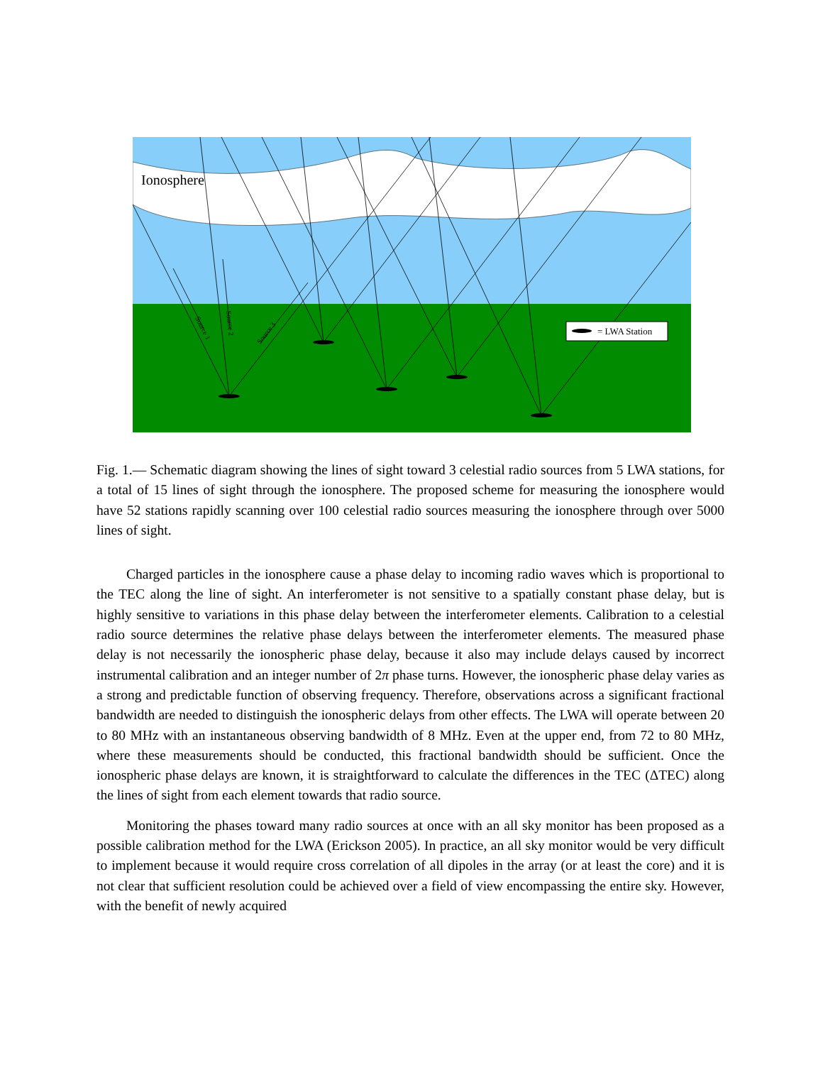Ionosphere
= LWA Station
Source 1
Source 2
Source 3
Fig. 1.— Schematic diagram showing the lines of sight toward 3 celestial radio sources from 5 LWA stations, for a total of 15 lines of sight through the ionosphere. The proposed scheme for measuring the ionosphere would have 52 stations rapidly scanning over 100 celestial radio sources measuring the ionosphere through over 5000 lines of sight.
Charged particles in the ionosphere cause a phase delay to incoming radio waves which is proportional to the TEC along the line of sight. An interferometer is not sensitive to a spatially constant phase delay, but is highly sensitive to variations in this phase delay between the interferometer elements. Calibration to a celestial radio source determines the relative phase delays between the interferometer elements. The measured phase delay is not necessarily the ionospheric phase delay, because it also may include delays caused by incorrect instrumental calibration and an integer number of 2π phase turns. However, the ionospheric phase delay varies as a strong and predictable function of observing frequency. Therefore, observations across a significant fractional bandwidth are needed to distinguish the ionospheric delays from other effects. The LWA will operate between 20 to 80 MHz with an instantaneous observing bandwidth of 8 MHz. Even at the upper end, from 72 to 80 MHz, where these measurements should be conducted, this fractional bandwidth should be sufficient. Once the ionospheric phase delays are known, it is straightforward to calculate the differences in the TEC (ΔTEC) along the lines of sight from each element towards that radio source.
Monitoring the phases toward many radio sources at once with an all sky monitor has been proposed as a possible calibration method for the LWA (Erickson 2005). In practice, an all sky monitor would be very difficult to implement because it would require cross correlation of all dipoles in the array (or at least the core) and it is not clear that sufficient resolution could be achieved over a field of view encompassing the entire sky. However, with the benefit of newly acquired